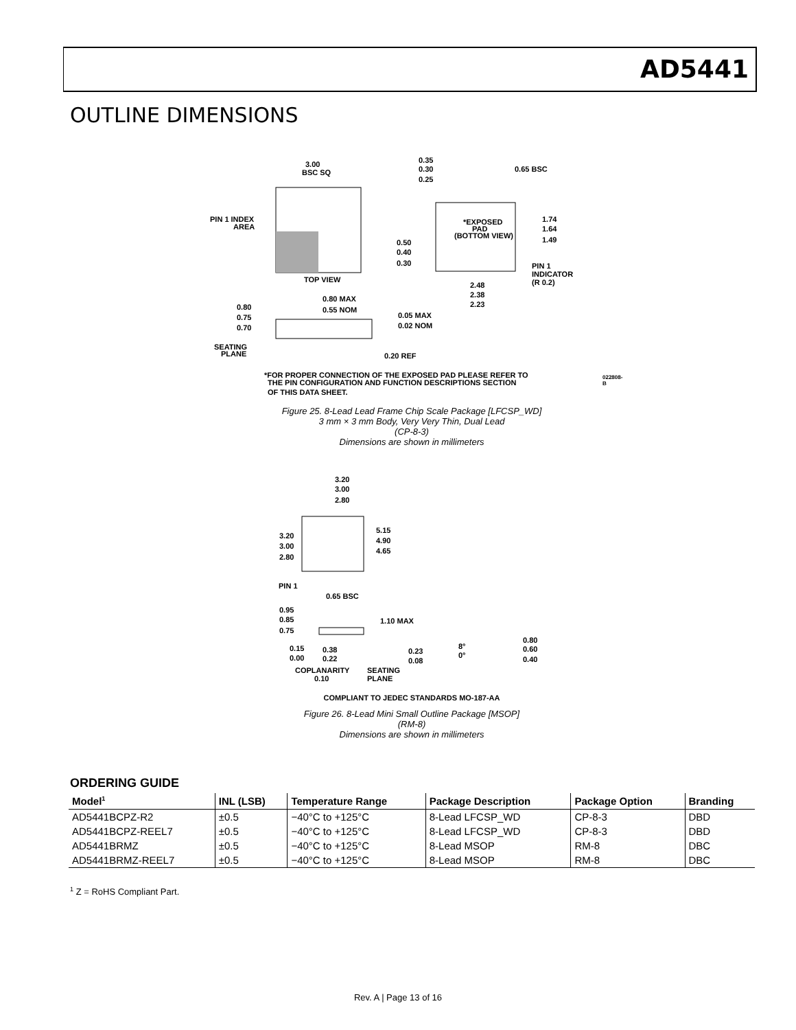AD5441
OUTLINE DIMENSIONS
3.00
BSC SQ
0.35
0.30
0.25
0.65 BSC
PIN 1 INDEX
AREA
*EXPOSED
PAD
(BOTTOM VIEW)
1.74
1.64
1.49
0.50
0.40
0.30
PIN 1
INDICATOR
(R 0.2)
TOP VIEW
2.48
2.38
2.23
0.80 MAX
0.55 NOM
0.80
0.75
0.70
0.05 MAX
0.02 NOM
SEATING
PLANE
0.20 REF
*FOR PROPER CONNECTION OF THE EXPOSED PAD PLEASE REFER TO
THE PIN CONFIGURATION AND FUNCTION DESCRIPTIONS SECTION
OF THIS DATA SHEET.
022808-B
Figure 25. 8-Lead Lead Frame Chip Scale Package [LFCSP_WD]
3 mm × 3 mm Body, Very Very Thin, Dual Lead
(CP-8-3)
Dimensions are shown in millimeters
3.20
3.00
2.80
5.15
4.90
4.65
3.20
3.00
2.80
PIN 1
0.65 BSC
0.95
0.85
0.75
1.10 MAX
0.15
0.00
0.38
0.22
0.23
0.08
8°
0°
0.80
0.60
0.40
COPLANARITY
0.10
SEATING
PLANE
COMPLIANT TO JEDEC STANDARDS MO-187-AA
Figure 26. 8-Lead Mini Small Outline Package [MSOP]
(RM-8)
Dimensions are shown in millimeters
ORDERING GUIDE
| Model<sup>1</sup> | INL (LSB) | Temperature Range | Package Description | Package Option | Branding |
| --- | --- | --- | --- | --- | --- |
| AD5441BCPZ-R2 | ±0.5 | −40°C to +125°C | 8-Lead LFCSP_WD | CP-8-3 | DBD |
| AD5441BCPZ-REEL7 | ±0.5 | −40°C to +125°C | 8-Lead LFCSP_WD | CP-8-3 | DBD |
| AD5441BRMZ | ±0.5 | −40°C to +125°C | 8-Lead MSOP | RM-8 | DBC |
| AD5441BRMZ-REEL7 | ±0.5 | −40°C to +125°C | 8-Lead MSOP | RM-8 | DBC |
<sup>1</sup> Z = RoHS Compliant Part.
Rev. A | Page 13 of 16